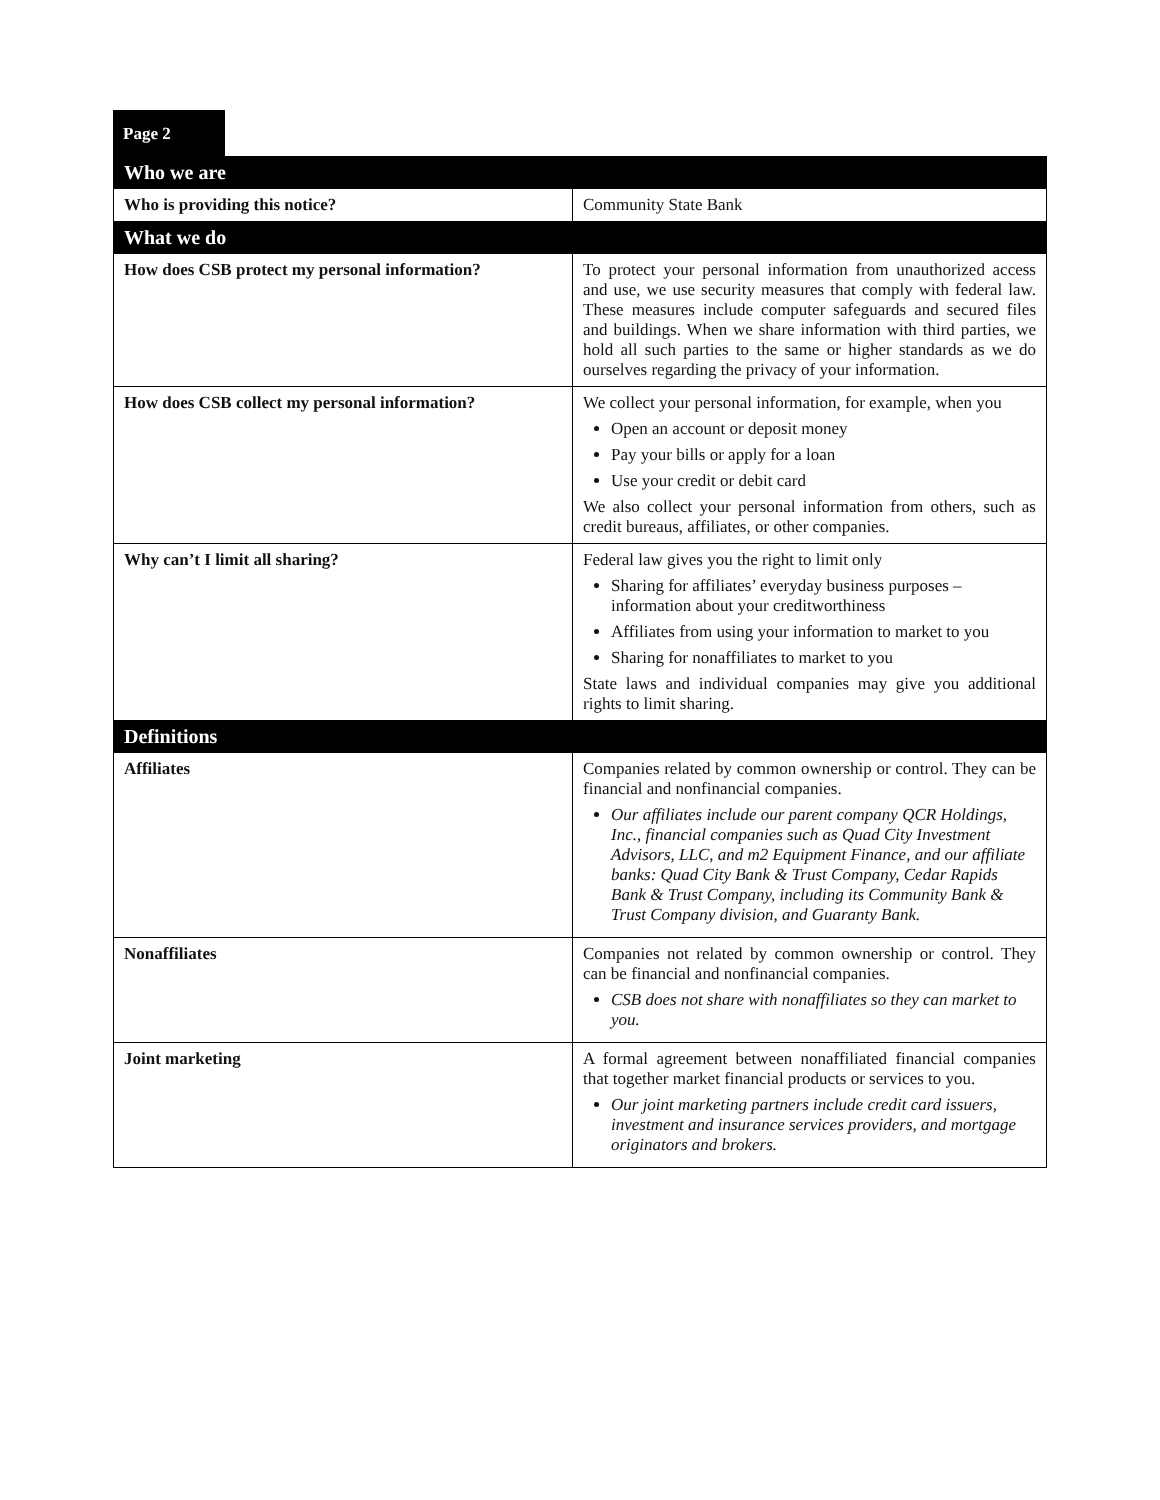Page 2
| Who we are | |
| Who is providing this notice? | Community State Bank |
| What we do | |
| How does CSB protect my personal information? | To protect your personal information from unauthorized access and use, we use security measures that comply with federal law. These measures include computer safeguards and secured files and buildings. When we share information with third parties, we hold all such parties to the same or higher standards as we do ourselves regarding the privacy of your information. |
| How does CSB collect my personal information? | We collect your personal information, for example, when you Open an account or deposit money Pay your bills or apply for a loan Use your credit or debit card We also collect your personal information from others, such as credit bureaus, affiliates, or other companies. |
| Why can’t I limit all sharing? | Federal law gives you the right to limit only Sharing for affiliates’ everyday business purposes – information about your creditworthiness Affiliates from using your information to market to you Sharing for nonaffiliates to market to you State laws and individual companies may give you additional rights to limit sharing. |
| Definitions | |
| Affiliates | Companies related by common ownership or control. They can be financial and nonfinancial companies. Our affiliates include our parent company QCR Holdings, Inc., financial companies such as Quad City Investment Advisors, LLC, and m2 Equipment Finance, and our affiliate banks: Quad City Bank & Trust Company, Cedar Rapids Bank & Trust Company, including its Community Bank & Trust Company division, and Guaranty Bank. |
| Nonaffiliates | Companies not related by common ownership or control. They can be financial and nonfinancial companies. CSB does not share with nonaffiliates so they can market to you. |
| Joint marketing | A formal agreement between nonaffiliated financial companies that together market financial products or services to you. Our joint marketing partners include credit card issuers, investment and insurance services providers, and mortgage originators and brokers. |